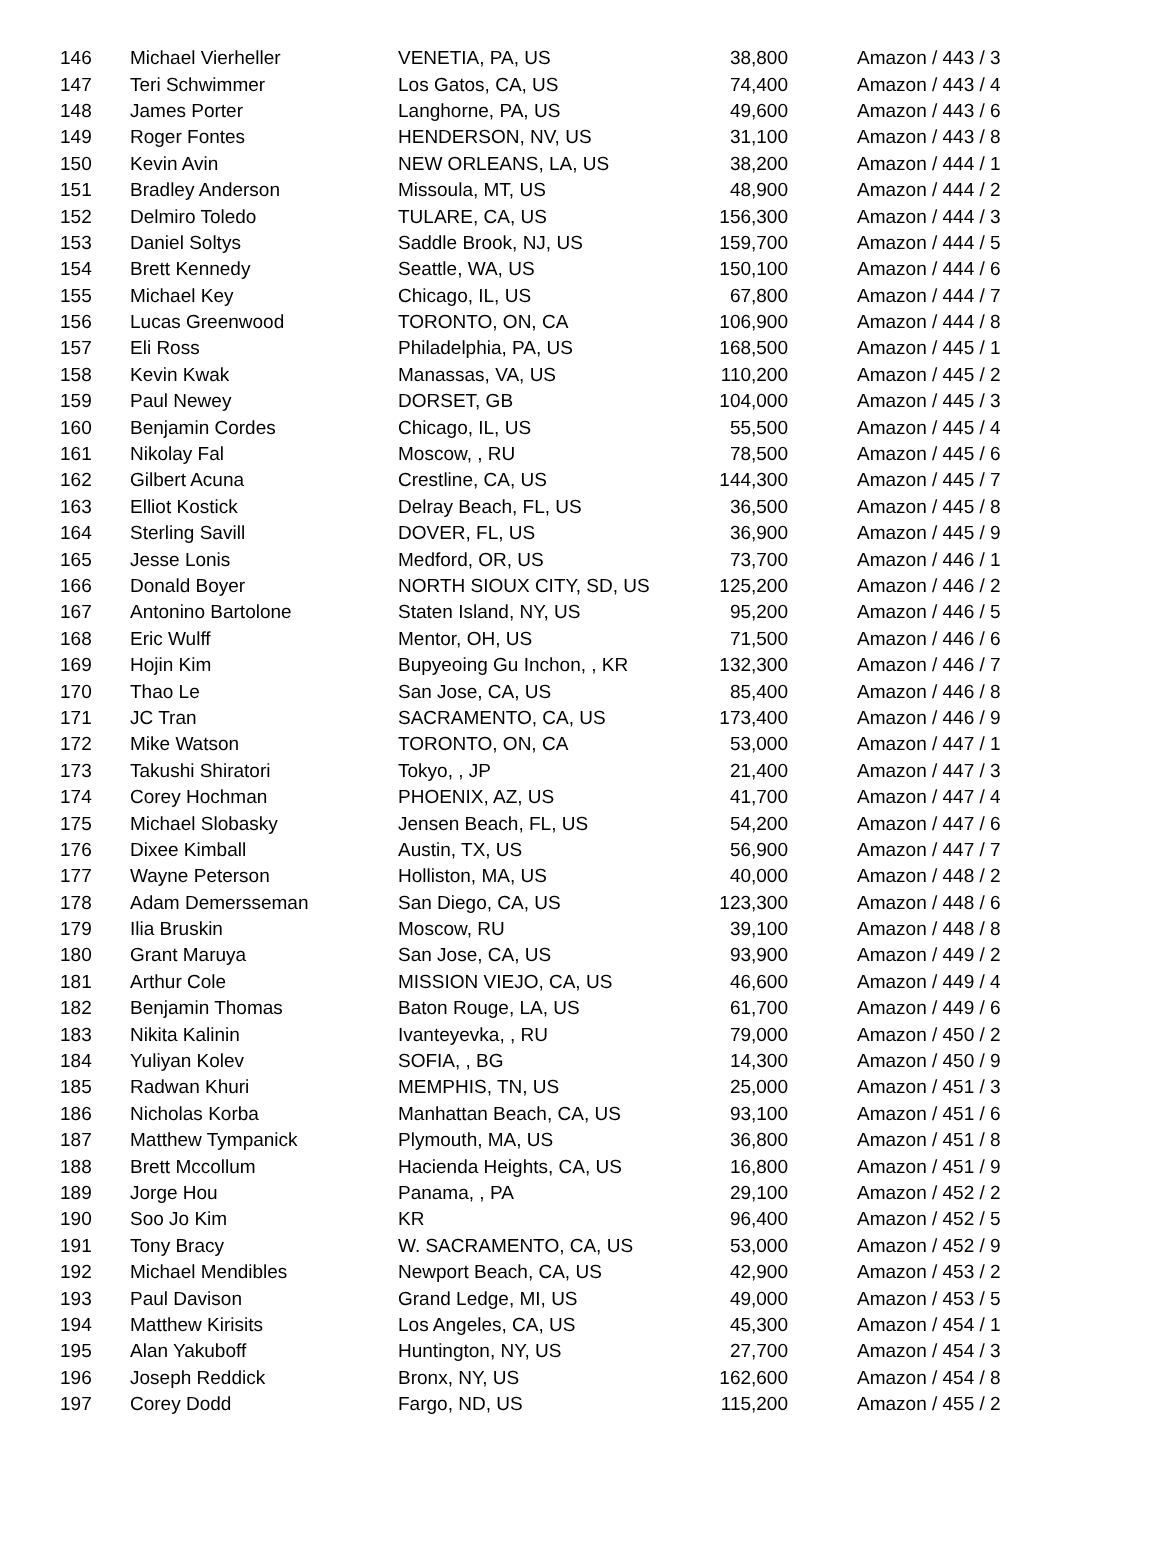| 146 | Michael Vierheller | VENETIA, PA, US | 38,800 | Amazon / 443 / 3 |
| 147 | Teri Schwimmer | Los Gatos, CA, US | 74,400 | Amazon / 443 / 4 |
| 148 | James Porter | Langhorne, PA, US | 49,600 | Amazon / 443 / 6 |
| 149 | Roger Fontes | HENDERSON, NV, US | 31,100 | Amazon / 443 / 8 |
| 150 | Kevin Avin | NEW ORLEANS, LA, US | 38,200 | Amazon / 444 / 1 |
| 151 | Bradley Anderson | Missoula, MT, US | 48,900 | Amazon / 444 / 2 |
| 152 | Delmiro Toledo | TULARE, CA, US | 156,300 | Amazon / 444 / 3 |
| 153 | Daniel Soltys | Saddle Brook, NJ, US | 159,700 | Amazon / 444 / 5 |
| 154 | Brett Kennedy | Seattle, WA, US | 150,100 | Amazon / 444 / 6 |
| 155 | Michael Key | Chicago, IL, US | 67,800 | Amazon / 444 / 7 |
| 156 | Lucas Greenwood | TORONTO, ON, CA | 106,900 | Amazon / 444 / 8 |
| 157 | Eli Ross | Philadelphia, PA, US | 168,500 | Amazon / 445 / 1 |
| 158 | Kevin Kwak | Manassas, VA, US | 110,200 | Amazon / 445 / 2 |
| 159 | Paul Newey | DORSET, GB | 104,000 | Amazon / 445 / 3 |
| 160 | Benjamin Cordes | Chicago, IL, US | 55,500 | Amazon / 445 / 4 |
| 161 | Nikolay Fal | Moscow, , RU | 78,500 | Amazon / 445 / 6 |
| 162 | Gilbert Acuna | Crestline, CA, US | 144,300 | Amazon / 445 / 7 |
| 163 | Elliot Kostick | Delray Beach, FL, US | 36,500 | Amazon / 445 / 8 |
| 164 | Sterling Savill | DOVER, FL, US | 36,900 | Amazon / 445 / 9 |
| 165 | Jesse Lonis | Medford, OR, US | 73,700 | Amazon / 446 / 1 |
| 166 | Donald Boyer | NORTH SIOUX CITY, SD, US | 125,200 | Amazon / 446 / 2 |
| 167 | Antonino Bartolone | Staten Island, NY, US | 95,200 | Amazon / 446 / 5 |
| 168 | Eric Wulff | Mentor, OH, US | 71,500 | Amazon / 446 / 6 |
| 169 | Hojin Kim | Bupyeoing Gu Inchon, , KR | 132,300 | Amazon / 446 / 7 |
| 170 | Thao Le | San Jose, CA, US | 85,400 | Amazon / 446 / 8 |
| 171 | JC Tran | SACRAMENTO, CA, US | 173,400 | Amazon / 446 / 9 |
| 172 | Mike Watson | TORONTO, ON, CA | 53,000 | Amazon / 447 / 1 |
| 173 | Takushi Shiratori | Tokyo, , JP | 21,400 | Amazon / 447 / 3 |
| 174 | Corey Hochman | PHOENIX, AZ, US | 41,700 | Amazon / 447 / 4 |
| 175 | Michael Slobasky | Jensen Beach, FL, US | 54,200 | Amazon / 447 / 6 |
| 176 | Dixee Kimball | Austin, TX, US | 56,900 | Amazon / 447 / 7 |
| 177 | Wayne Peterson | Holliston, MA, US | 40,000 | Amazon / 448 / 2 |
| 178 | Adam Demersseman | San Diego, CA, US | 123,300 | Amazon / 448 / 6 |
| 179 | Ilia Bruskin | Moscow, RU | 39,100 | Amazon / 448 / 8 |
| 180 | Grant Maruya | San Jose, CA, US | 93,900 | Amazon / 449 / 2 |
| 181 | Arthur Cole | MISSION VIEJO, CA, US | 46,600 | Amazon / 449 / 4 |
| 182 | Benjamin Thomas | Baton Rouge, LA, US | 61,700 | Amazon / 449 / 6 |
| 183 | Nikita Kalinin | Ivanteyevka, , RU | 79,000 | Amazon / 450 / 2 |
| 184 | Yuliyan Kolev | SOFIA, , BG | 14,300 | Amazon / 450 / 9 |
| 185 | Radwan Khuri | MEMPHIS, TN, US | 25,000 | Amazon / 451 / 3 |
| 186 | Nicholas Korba | Manhattan Beach, CA, US | 93,100 | Amazon / 451 / 6 |
| 187 | Matthew Tympanick | Plymouth, MA, US | 36,800 | Amazon / 451 / 8 |
| 188 | Brett Mccollum | Hacienda Heights, CA, US | 16,800 | Amazon / 451 / 9 |
| 189 | Jorge Hou | Panama, , PA | 29,100 | Amazon / 452 / 2 |
| 190 | Soo Jo Kim | KR | 96,400 | Amazon / 452 / 5 |
| 191 | Tony Bracy | W. SACRAMENTO, CA, US | 53,000 | Amazon / 452 / 9 |
| 192 | Michael Mendibles | Newport Beach, CA, US | 42,900 | Amazon / 453 / 2 |
| 193 | Paul Davison | Grand Ledge, MI, US | 49,000 | Amazon / 453 / 5 |
| 194 | Matthew Kirisits | Los Angeles, CA, US | 45,300 | Amazon / 454 / 1 |
| 195 | Alan Yakuboff | Huntington, NY, US | 27,700 | Amazon / 454 / 3 |
| 196 | Joseph Reddick | Bronx, NY, US | 162,600 | Amazon / 454 / 8 |
| 197 | Corey Dodd | Fargo, ND, US | 115,200 | Amazon / 455 / 2 |